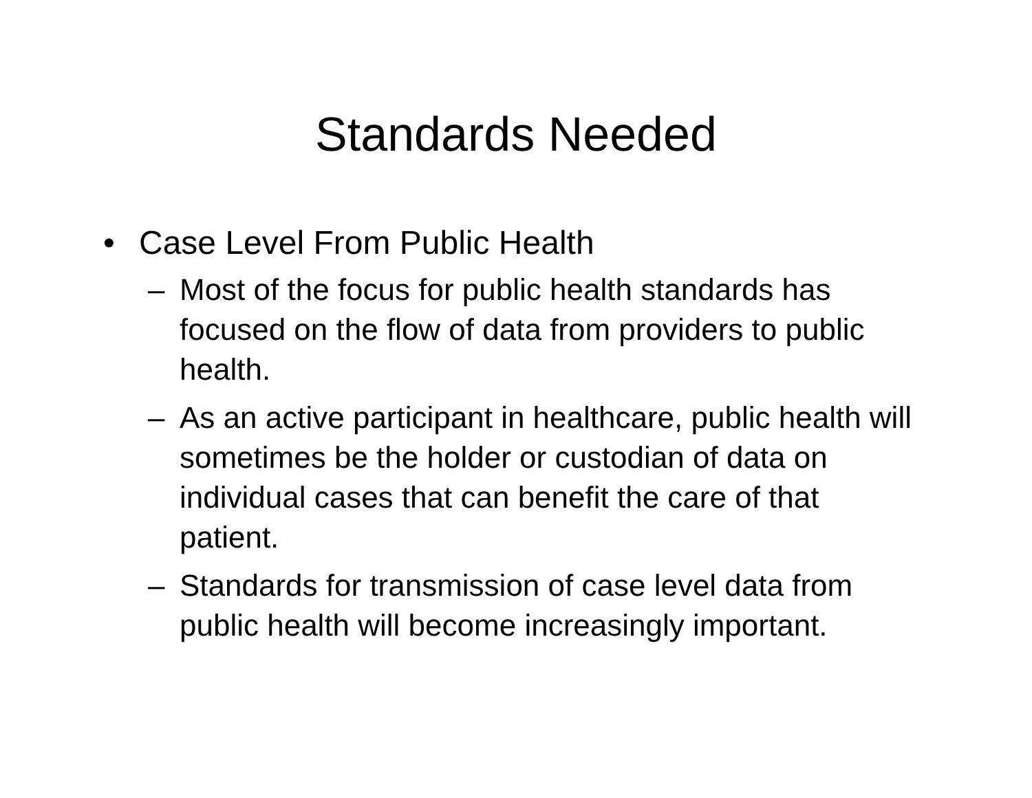Standards Needed
• Case Level From Public Health
– Most of the focus for public health standards has focused on the flow of data from providers to public health.
– As an active participant in healthcare, public health will sometimes be the holder or custodian of data on individual cases that can benefit the care of that patient.
– Standards for transmission of case level data from public health will become increasingly important.